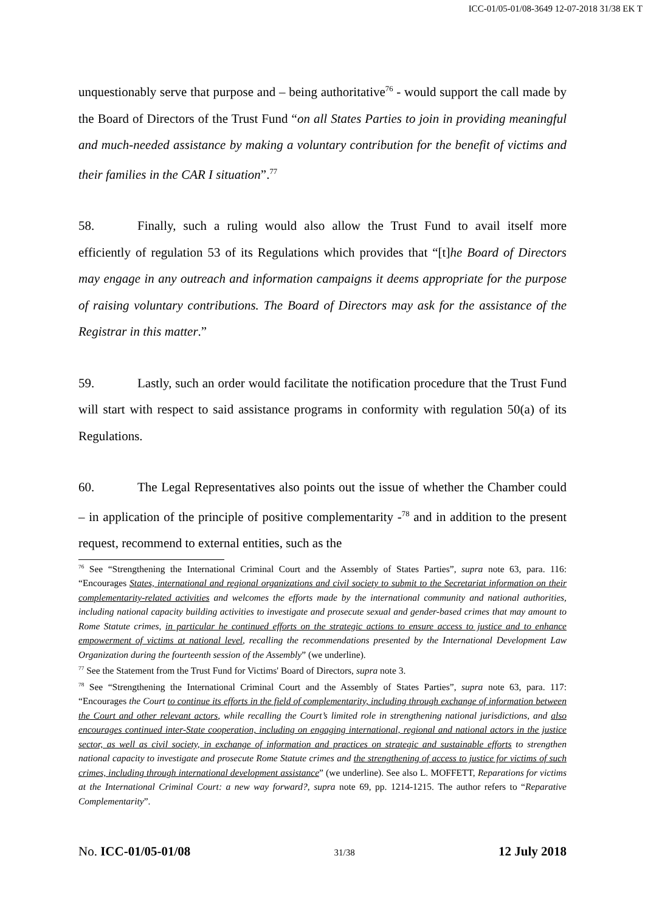ICC-01/05-01/08-3649 12-07-2018 31/38 EK T
unquestionably serve that purpose and – being authoritative<sup>76</sup> - would support the call made by the Board of Directors of the Trust Fund “on all States Parties to join in providing meaningful and much-needed assistance by making a voluntary contribution for the benefit of victims and their families in the CAR I situation”.<sup>77</sup>
58. Finally, such a ruling would also allow the Trust Fund to avail itself more efficiently of regulation 53 of its Regulations which provides that “[t]he Board of Directors may engage in any outreach and information campaigns it deems appropriate for the purpose of raising voluntary contributions. The Board of Directors may ask for the assistance of the Registrar in this matter.”
59. Lastly, such an order would facilitate the notification procedure that the Trust Fund will start with respect to said assistance programs in conformity with regulation 50(a) of its Regulations.
60. The Legal Representatives also points out the issue of whether the Chamber could – in application of the principle of positive complementarity -<sup>78</sup> and in addition to the present request, recommend to external entities, such as the
<sup>76</sup> See “Strengthening the International Criminal Court and the Assembly of States Parties”, supra note 63, para. 116: “Encourages States, international and regional organizations and civil society to submit to the Secretariat information on their complementarity-related activities and welcomes the efforts made by the international community and national authorities, including national capacity building activities to investigate and prosecute sexual and gender-based crimes that may amount to Rome Statute crimes, in particular he continued efforts on the strategic actions to ensure access to justice and to enhance empowerment of victims at national level, recalling the recommendations presented by the International Development Law Organization during the fourteenth session of the Assembly” (we underline).
<sup>77</sup> See the Statement from the Trust Fund for Victims' Board of Directors, supra note 3.
<sup>78</sup> See “Strengthening the International Criminal Court and the Assembly of States Parties”, supra note 63, para. 117: “Encourages the Court to continue its efforts in the field of complementarity, including through exchange of information between the Court and other relevant actors, while recalling the Court’s limited role in strengthening national jurisdictions, and also encourages continued inter-State cooperation, including on engaging international, regional and national actors in the justice sector, as well as civil society, in exchange of information and practices on strategic and sustainable efforts to strengthen national capacity to investigate and prosecute Rome Statute crimes and the strengthening of access to justice for victims of such crimes, including through international development assistance” (we underline). See also L. MOFFETT, Reparations for victims at the International Criminal Court: a new way forward?, supra note 69, pp. 1214-1215. The author refers to “Reparative Complementarity”.
No. ICC-01/05-01/08 31/38 12 July 2018